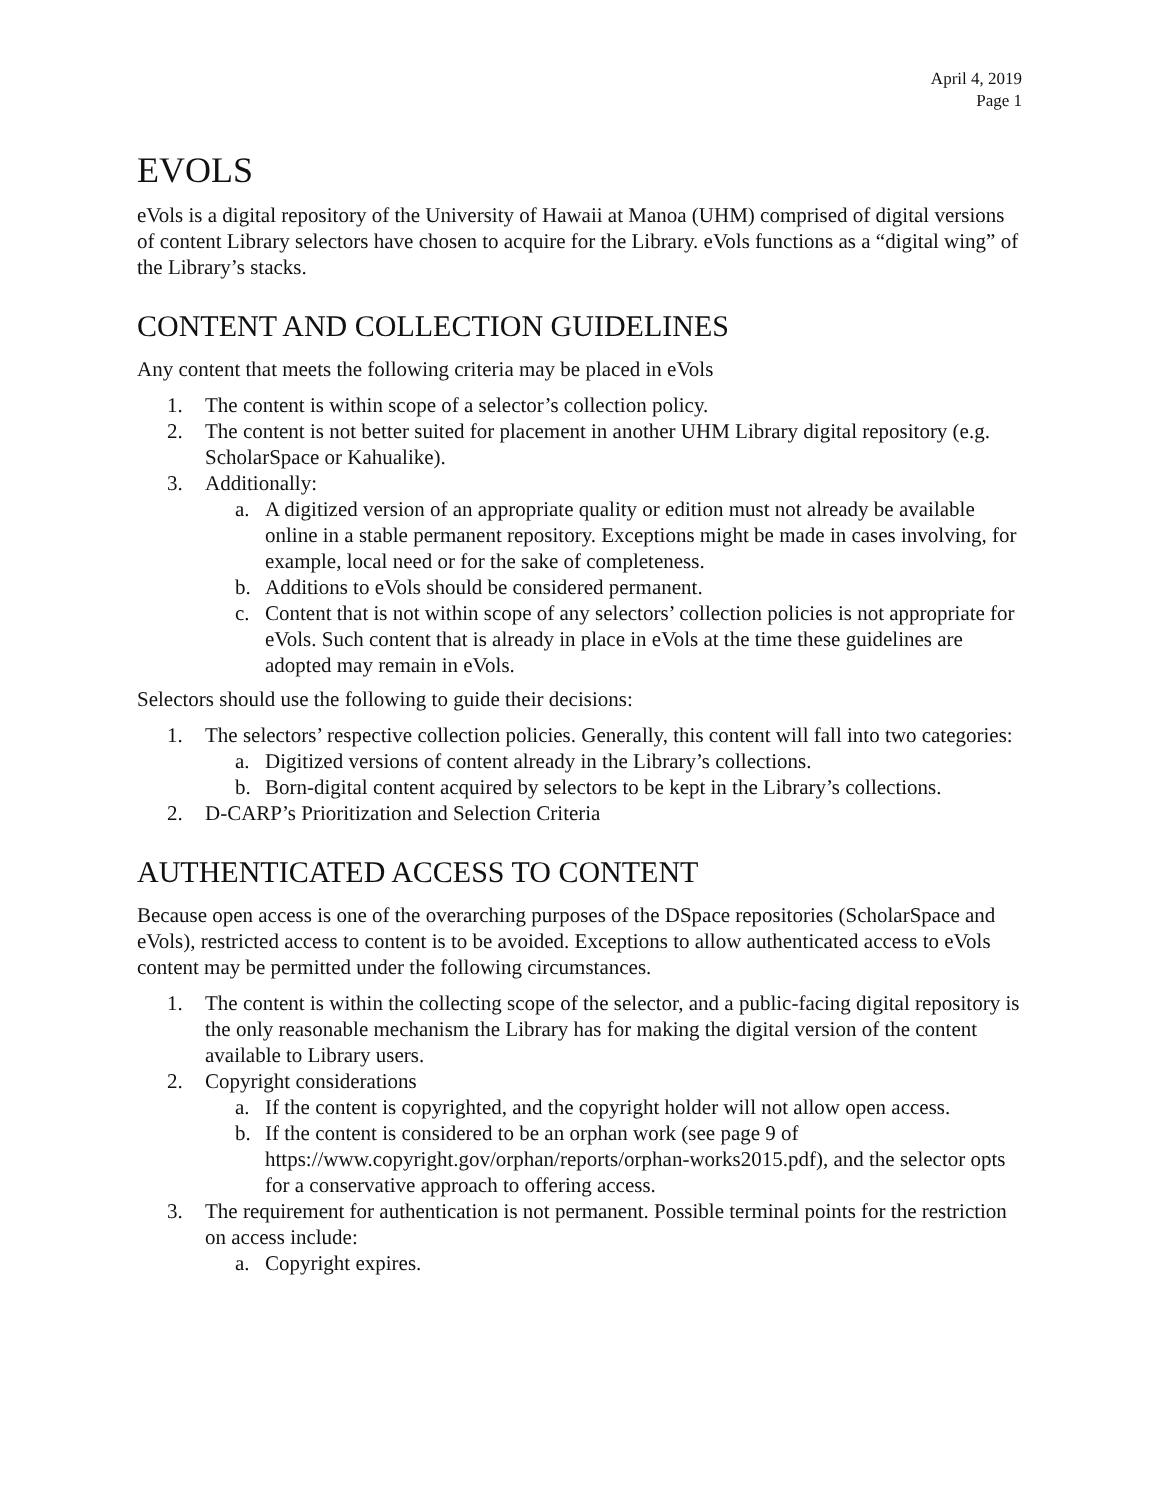April 4, 2019
Page 1
EVOLS
eVols is a digital repository of the University of Hawaii at Manoa (UHM) comprised of digital versions of content Library selectors have chosen to acquire for the Library. eVols functions as a “digital wing” of the Library’s stacks.
CONTENT AND COLLECTION GUIDELINES
Any content that meets the following criteria may be placed in eVols
1. The content is within scope of a selector’s collection policy.
2. The content is not better suited for placement in another UHM Library digital repository (e.g. ScholarSpace or Kahualike).
3. Additionally:
a. A digitized version of an appropriate quality or edition must not already be available online in a stable permanent repository. Exceptions might be made in cases involving, for example, local need or for the sake of completeness.
b. Additions to eVols should be considered permanent.
c. Content that is not within scope of any selectors’ collection policies is not appropriate for eVols. Such content that is already in place in eVols at the time these guidelines are adopted may remain in eVols.
Selectors should use the following to guide their decisions:
1. The selectors’ respective collection policies. Generally, this content will fall into two categories:
a. Digitized versions of content already in the Library’s collections.
b. Born-digital content acquired by selectors to be kept in the Library’s collections.
2. D-CARP’s Prioritization and Selection Criteria
AUTHENTICATED ACCESS TO CONTENT
Because open access is one of the overarching purposes of the DSpace repositories (ScholarSpace and eVols), restricted access to content is to be avoided. Exceptions to allow authenticated access to eVols content may be permitted under the following circumstances.
1. The content is within the collecting scope of the selector, and a public-facing digital repository is the only reasonable mechanism the Library has for making the digital version of the content available to Library users.
2. Copyright considerations
a. If the content is copyrighted, and the copyright holder will not allow open access.
b. If the content is considered to be an orphan work (see page 9 of https://www.copyright.gov/orphan/reports/orphan-works2015.pdf), and the selector opts for a conservative approach to offering access.
3. The requirement for authentication is not permanent. Possible terminal points for the restriction on access include:
a. Copyright expires.